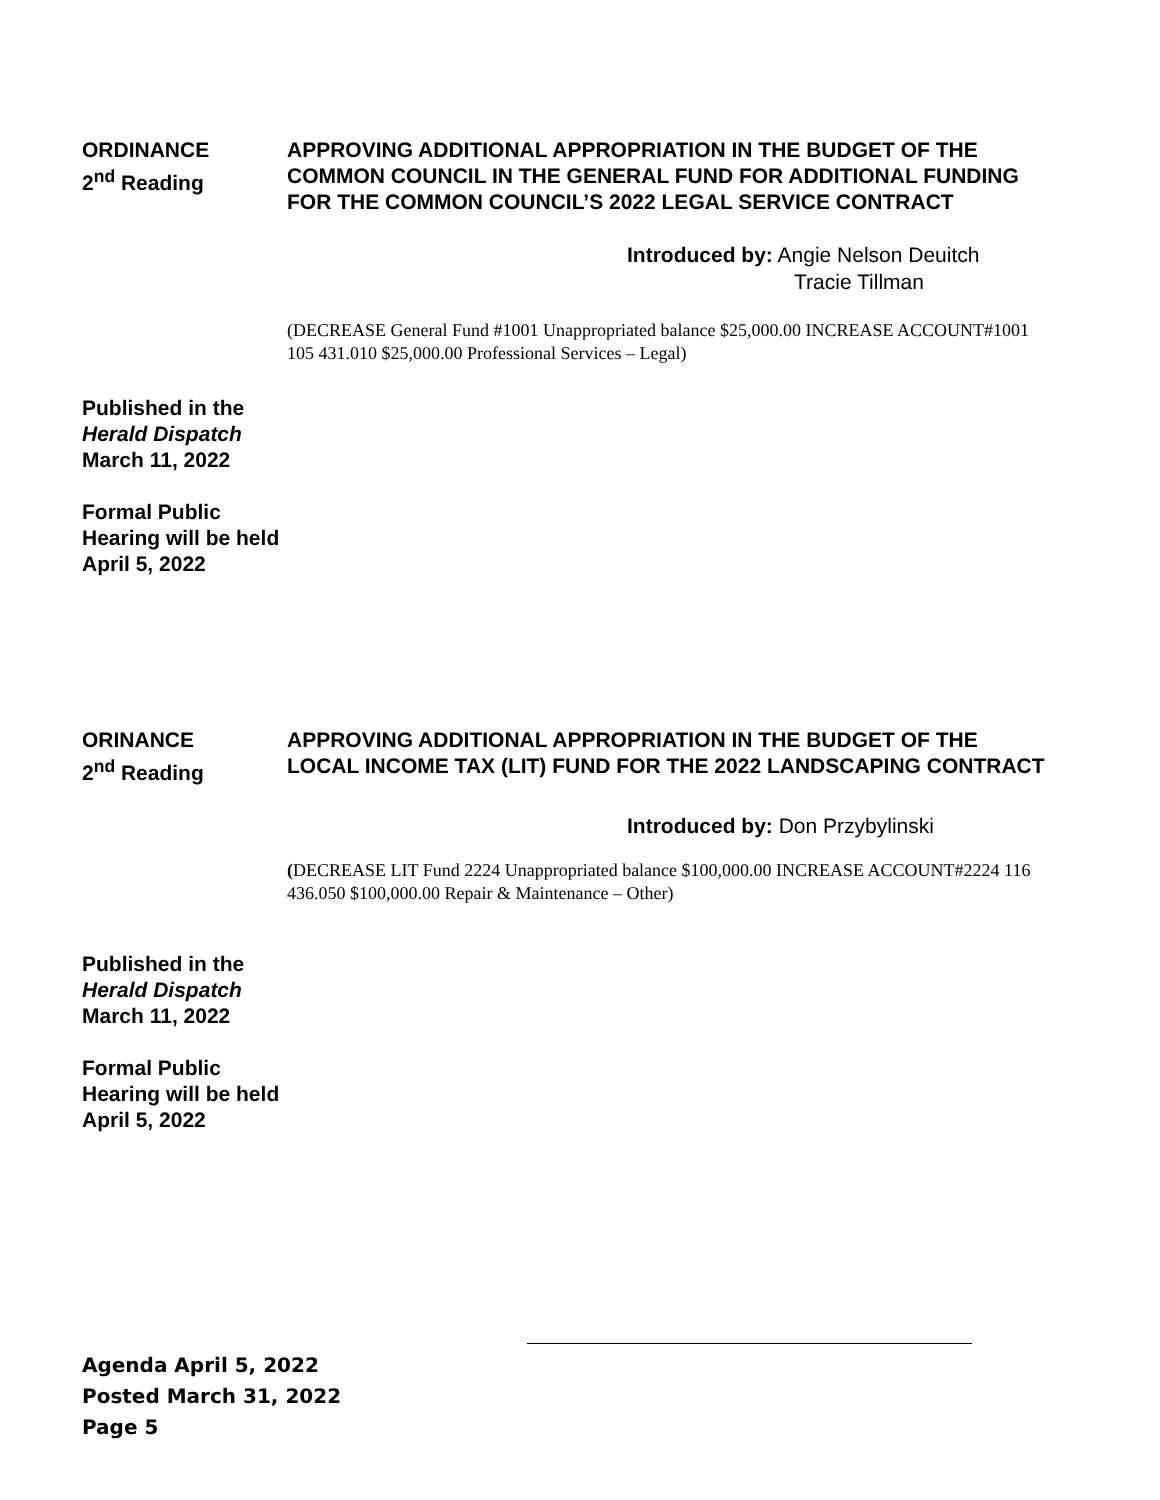ORDINANCE
2<sup>nd</sup> Reading
APPROVING ADDITIONAL APPROPRIATION IN THE BUDGET OF THE COMMON COUNCIL IN THE GENERAL FUND FOR ADDITIONAL FUNDING FOR THE COMMON COUNCIL’S 2022 LEGAL SERVICE CONTRACT
Introduced by: Angie Nelson Deuitch
Tracie Tillman
(DECREASE General Fund #1001 Unappropriated balance $25,000.00 INCREASE ACCOUNT#1001 105 431.010 $25,000.00 Professional Services – Legal)
Published in the
Herald Dispatch
March 11, 2022
Formal Public
Hearing will be held
April 5, 2022
ORINANCE
2<sup>nd</sup> Reading
APPROVING ADDITIONAL APPROPRIATION IN THE BUDGET OF THE LOCAL INCOME TAX (LIT) FUND FOR THE 2022 LANDSCAPING CONTRACT
Introduced by: Don Przybylinski
(DECREASE LIT Fund 2224 Unappropriated balance $100,000.00 INCREASE ACCOUNT#2224 116 436.050 $100,000.00 Repair & Maintenance – Other)
Published in the
Herald Dispatch
March 11, 2022
Formal Public
Hearing will be held
April 5, 2022
Agenda April 5, 2022
Posted March 31, 2022
Page 5